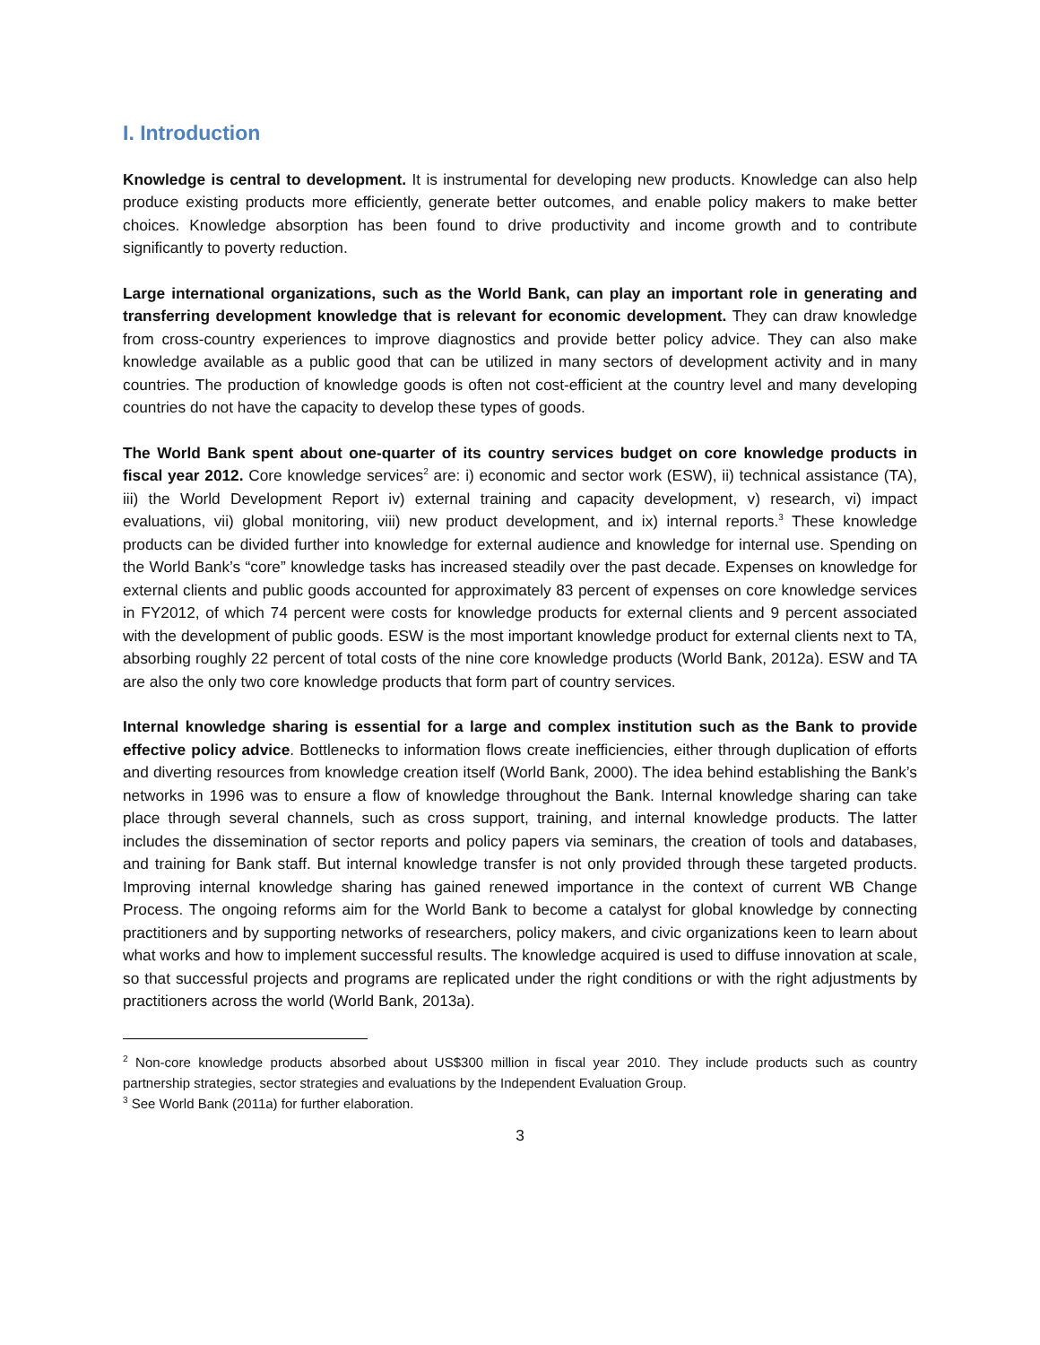I. Introduction
Knowledge is central to development. It is instrumental for developing new products. Knowledge can also help produce existing products more efficiently, generate better outcomes, and enable policy makers to make better choices. Knowledge absorption has been found to drive productivity and income growth and to contribute significantly to poverty reduction.
Large international organizations, such as the World Bank, can play an important role in generating and transferring development knowledge that is relevant for economic development. They can draw knowledge from cross-country experiences to improve diagnostics and provide better policy advice. They can also make knowledge available as a public good that can be utilized in many sectors of development activity and in many countries. The production of knowledge goods is often not cost-efficient at the country level and many developing countries do not have the capacity to develop these types of goods.
The World Bank spent about one-quarter of its country services budget on core knowledge products in fiscal year 2012. Core knowledge services<sup>2</sup> are: i) economic and sector work (ESW), ii) technical assistance (TA), iii) the World Development Report iv) external training and capacity development, v) research, vi) impact evaluations, vii) global monitoring, viii) new product development, and ix) internal reports.<sup>3</sup> These knowledge products can be divided further into knowledge for external audience and knowledge for internal use. Spending on the World Bank’s “core” knowledge tasks has increased steadily over the past decade. Expenses on knowledge for external clients and public goods accounted for approximately 83 percent of expenses on core knowledge services in FY2012, of which 74 percent were costs for knowledge products for external clients and 9 percent associated with the development of public goods. ESW is the most important knowledge product for external clients next to TA, absorbing roughly 22 percent of total costs of the nine core knowledge products (World Bank, 2012a). ESW and TA are also the only two core knowledge products that form part of country services.
Internal knowledge sharing is essential for a large and complex institution such as the Bank to provide effective policy advice. Bottlenecks to information flows create inefficiencies, either through duplication of efforts and diverting resources from knowledge creation itself (World Bank, 2000). The idea behind establishing the Bank’s networks in 1996 was to ensure a flow of knowledge throughout the Bank. Internal knowledge sharing can take place through several channels, such as cross support, training, and internal knowledge products. The latter includes the dissemination of sector reports and policy papers via seminars, the creation of tools and databases, and training for Bank staff. But internal knowledge transfer is not only provided through these targeted products. Improving internal knowledge sharing has gained renewed importance in the context of current WB Change Process. The ongoing reforms aim for the World Bank to become a catalyst for global knowledge by connecting practitioners and by supporting networks of researchers, policy makers, and civic organizations keen to learn about what works and how to implement successful results. The knowledge acquired is used to diffuse innovation at scale, so that successful projects and programs are replicated under the right conditions or with the right adjustments by practitioners across the world (World Bank, 2013a).
<sup>2</sup> Non-core knowledge products absorbed about US$300 million in fiscal year 2010. They include products such as country partnership strategies, sector strategies and evaluations by the Independent Evaluation Group.
<sup>3</sup> See World Bank (2011a) for further elaboration.
3